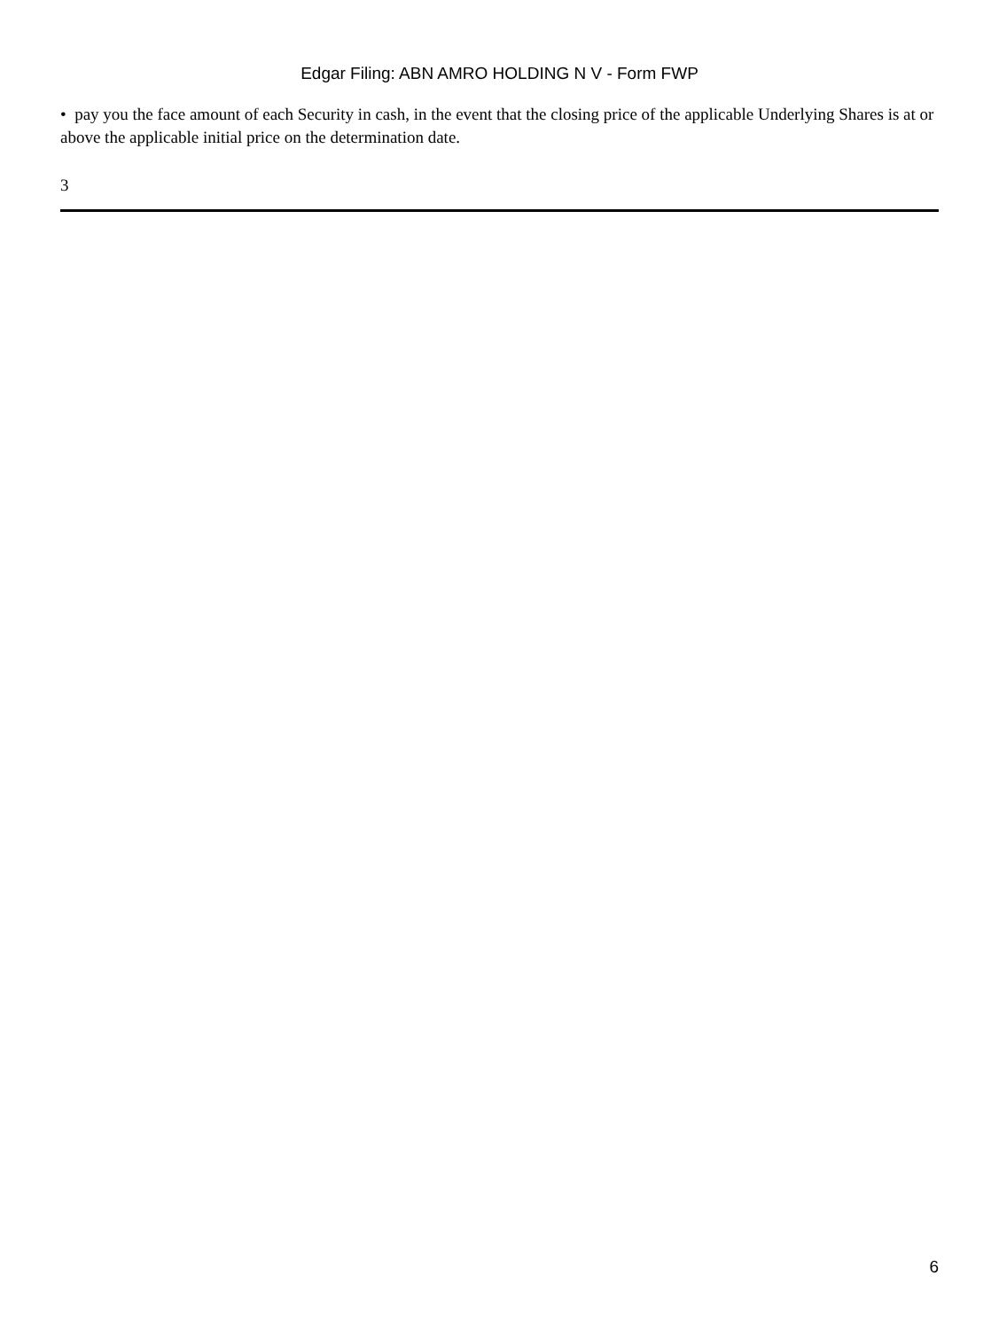Edgar Filing: ABN AMRO HOLDING N V - Form FWP
• pay you the face amount of each Security in cash, in the event that the closing price of the applicable Underlying Shares is at or above the applicable initial price on the determination date.
3
6